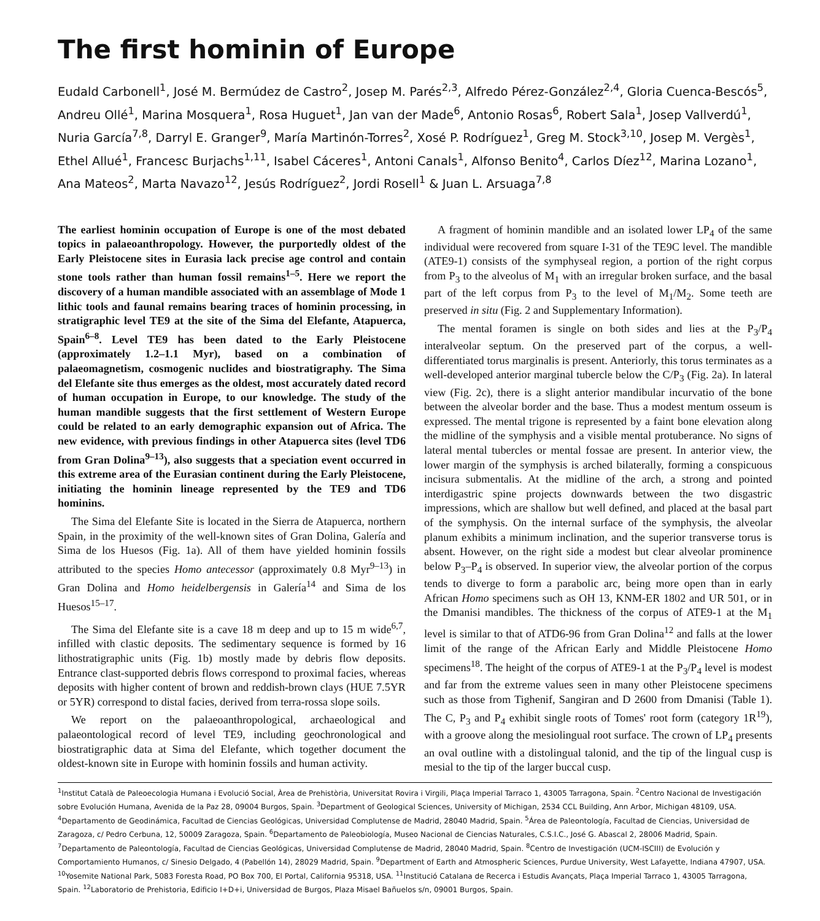The first hominin of Europe
Eudald Carbonell<sup>1</sup>, José M. Bermúdez de Castro<sup>2</sup>, Josep M. Parés<sup>2,3</sup>, Alfredo Pérez-González<sup>2,4</sup>, Gloria Cuenca-Bescós<sup>5</sup>, Andreu Ollé<sup>1</sup>, Marina Mosquera<sup>1</sup>, Rosa Huguet<sup>1</sup>, Jan van der Made<sup>6</sup>, Antonio Rosas<sup>6</sup>, Robert Sala<sup>1</sup>, Josep Vallverdú<sup>1</sup>, Nuria García<sup>7,8</sup>, Darryl E. Granger<sup>9</sup>, María Martinón-Torres<sup>2</sup>, Xosé P. Rodríguez<sup>1</sup>, Greg M. Stock<sup>3,10</sup>, Josep M. Vergès<sup>1</sup>, Ethel Allué<sup>1</sup>, Francesc Burjachs<sup>1,11</sup>, Isabel Cáceres<sup>1</sup>, Antoni Canals<sup>1</sup>, Alfonso Benito<sup>4</sup>, Carlos Díez<sup>12</sup>, Marina Lozano<sup>1</sup>, Ana Mateos<sup>2</sup>, Marta Navazo<sup>12</sup>, Jesús Rodríguez<sup>2</sup>, Jordi Rosell<sup>1</sup> & Juan L. Arsuaga<sup>7,8</sup>
The earliest hominin occupation of Europe is one of the most debated topics in palaeoanthropology. However, the purportedly oldest of the Early Pleistocene sites in Eurasia lack precise age control and contain stone tools rather than human fossil remains<sup>1–5</sup>. Here we report the discovery of a human mandible associated with an assemblage of Mode 1 lithic tools and faunal remains bearing traces of hominin processing, in stratigraphic level TE9 at the site of the Sima del Elefante, Atapuerca, Spain<sup>6–8</sup>. Level TE9 has been dated to the Early Pleistocene (approximately 1.2–1.1 Myr), based on a combination of palaeomagnetism, cosmogenic nuclides and biostratigraphy. The Sima del Elefante site thus emerges as the oldest, most accurately dated record of human occupation in Europe, to our knowledge. The study of the human mandible suggests that the first settlement of Western Europe could be related to an early demographic expansion out of Africa. The new evidence, with previous findings in other Atapuerca sites (level TD6 from Gran Dolina<sup>9–13</sup>), also suggests that a speciation event occurred in this extreme area of the Eurasian continent during the Early Pleistocene, initiating the hominin lineage represented by the TE9 and TD6 hominins.
The Sima del Elefante Site is located in the Sierra de Atapuerca, northern Spain, in the proximity of the well-known sites of Gran Dolina, Galería and Sima de los Huesos (Fig. 1a). All of them have yielded hominin fossils attributed to the species Homo antecessor (approximately 0.8 Myr<sup>9–13</sup>) in Gran Dolina and Homo heidelbergensis in Galería<sup>14</sup> and Sima de los Huesos<sup>15–17</sup>.
The Sima del Elefante site is a cave 18 m deep and up to 15 m wide<sup>6,7</sup>, infilled with clastic deposits. The sedimentary sequence is formed by 16 lithostratigraphic units (Fig. 1b) mostly made by debris flow deposits. Entrance clast-supported debris flows correspond to proximal facies, whereas deposits with higher content of brown and reddish-brown clays (HUE 7.5YR or 5YR) correspond to distal facies, derived from terra-rossa slope soils.
We report on the palaeoanthropological, archaeological and palaeontological record of level TE9, including geochronological and biostratigraphic data at Sima del Elefante, which together document the oldest-known site in Europe with hominin fossils and human activity.
A fragment of hominin mandible and an isolated lower LP<sub>4</sub> of the same individual were recovered from square I-31 of the TE9C level. The mandible (ATE9-1) consists of the symphyseal region, a portion of the right corpus from P<sub>3</sub> to the alveolus of M<sub>1</sub> with an irregular broken surface, and the basal part of the left corpus from P<sub>3</sub> to the level of M<sub>1</sub>/M<sub>2</sub>. Some teeth are preserved in situ (Fig. 2 and Supplementary Information).
The mental foramen is single on both sides and lies at the P<sub>3</sub>/P<sub>4</sub> interalveolar septum. On the preserved part of the corpus, a well-differentiated torus marginalis is present. Anteriorly, this torus terminates as a well-developed anterior marginal tubercle below the C/P<sub>3</sub> (Fig. 2a). In lateral view (Fig. 2c), there is a slight anterior mandibular incurvatio of the bone between the alveolar border and the base. Thus a modest mentum osseum is expressed. The mental trigone is represented by a faint bone elevation along the midline of the symphysis and a visible mental protuberance. No signs of lateral mental tubercles or mental fossae are present. In anterior view, the lower margin of the symphysis is arched bilaterally, forming a conspicuous incisura submentalis. At the midline of the arch, a strong and pointed interdigastric spine projects downwards between the two disgastric impressions, which are shallow but well defined, and placed at the basal part of the symphysis. On the internal surface of the symphysis, the alveolar planum exhibits a minimum inclination, and the superior transverse torus is absent. However, on the right side a modest but clear alveolar prominence below P<sub>3</sub>–P<sub>4</sub> is observed. In superior view, the alveolar portion of the corpus tends to diverge to form a parabolic arc, being more open than in early African Homo specimens such as OH 13, KNM-ER 1802 and UR 501, or in the Dmanisi mandibles. The thickness of the corpus of ATE9-1 at the M<sub>1</sub> level is similar to that of ATD6-96 from Gran Dolina<sup>12</sup> and falls at the lower limit of the range of the African Early and Middle Pleistocene Homo specimens<sup>18</sup>. The height of the corpus of ATE9-1 at the P<sub>3</sub>/P<sub>4</sub> level is modest and far from the extreme values seen in many other Pleistocene specimens such as those from Tighenif, Sangiran and D 2600 from Dmanisi (Table 1). The C, P<sub>3</sub> and P<sub>4</sub> exhibit single roots of Tomes' root form (category 1R<sup>19</sup>), with a groove along the mesiolingual root surface. The crown of LP<sub>4</sub> presents an oval outline with a distolingual talonid, and the tip of the lingual cusp is mesial to the tip of the larger buccal cusp.
<sup>1</sup> Institut Català de Paleoecologia Humana i Evolució Social, Àrea de Prehistòria, Universitat Rovira i Virgili, Plaça Imperial Tarraco 1, 43005 Tarragona, Spain. <sup>2</sup>Centro Nacional de Investigación sobre Evolución Humana, Avenida de la Paz 28, 09004 Burgos, Spain. <sup>3</sup>Department of Geological Sciences, University of Michigan, 2534 CCL Building, Ann Arbor, Michigan 48109, USA. <sup>4</sup>Departamento de Geodinámica, Facultad de Ciencias Geológicas, Universidad Complutense de Madrid, 28040 Madrid, Spain. <sup>5</sup>Área de Paleontología, Facultad de Ciencias, Universidad de Zaragoza, c/ Pedro Cerbuna, 12, 50009 Zaragoza, Spain. <sup>6</sup>Departamento de Paleobiología, Museo Nacional de Ciencias Naturales, C.S.I.C., José G. Abascal 2, 28006 Madrid, Spain. <sup>7</sup>Departamento de Paleontología, Facultad de Ciencias Geológicas, Universidad Complutense de Madrid, 28040 Madrid, Spain. <sup>8</sup>Centro de Investigación (UCM-ISCIII) de Evolución y Comportamiento Humanos, c/ Sinesio Delgado, 4 (Pabellón 14), 28029 Madrid, Spain. <sup>9</sup>Department of Earth and Atmospheric Sciences, Purdue University, West Lafayette, Indiana 47907, USA. <sup>10</sup>Yosemite National Park, 5083 Foresta Road, PO Box 700, El Portal, California 95318, USA. <sup>11</sup>Institució Catalana de Recerca i Estudis Avançats, Plaça Imperial Tarraco 1, 43005 Tarragona, Spain. <sup>12</sup>Laboratorio de Prehistoria, Edificio I+D+i, Universidad de Burgos, Plaza Misael Bañuelos s/n, 09001 Burgos, Spain.